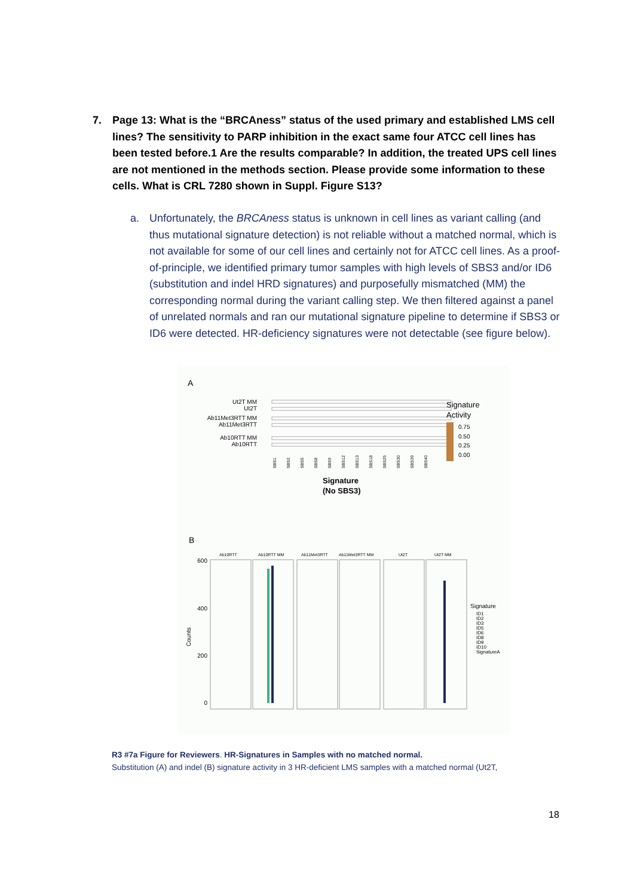7. Page 13: What is the “BRCAness” status of the used primary and established LMS cell lines? The sensitivity to PARP inhibition in the exact same four ATCC cell lines has been tested before.1 Are the results comparable? In addition, the treated UPS cell lines are not mentioned in the methods section. Please provide some information to these cells. What is CRL 7280 shown in Suppl. Figure S13?
a. Unfortunately, the BRCAness status is unknown in cell lines as variant calling (and thus mutational signature detection) is not reliable without a matched normal, which is not available for some of our cell lines and certainly not for ATCC cell lines. As a proof-of-principle, we identified primary tumor samples with high levels of SBS3 and/or ID6 (substitution and indel HRD signatures) and purposefully mismatched (MM) the corresponding normal during the variant calling step. We then filtered against a panel of unrelated normals and ran our mutational signature pipeline to determine if SBS3 or ID6 were detected. HR-deficiency signatures were not detectable (see figure below).
A
Ut2T MM
Ut2T
Ab11Met3RTT MM
Ab11Met3RTT
Ab10RTT MM
Ab10RTT
SBS1
SBS2
SBS5
SBS8
SBS9
SBS12
SBS13
SBS18
SBS25
SBS30
SBS39
SBS40
Signature
(No SBS3)
Signature
Activity
0.75
0.50
0.25
0.00
B
Ab10RTT
Ab10RTT MM
Ab11Met3RTT
Ab11Met3RTT MM
Ut2T
Ut2T MM
600
400
200
0
Counts
Signature
ID1
ID2
ID3
ID5
ID6
ID8
ID9
ID10
SignatureA
R3 #7a Figure for Reviewers. HR-Signatures in Samples with no matched normal.
Substitution (A) and indel (B) signature activity in 3 HR-deficient LMS samples with a matched normal (Ut2T,
18